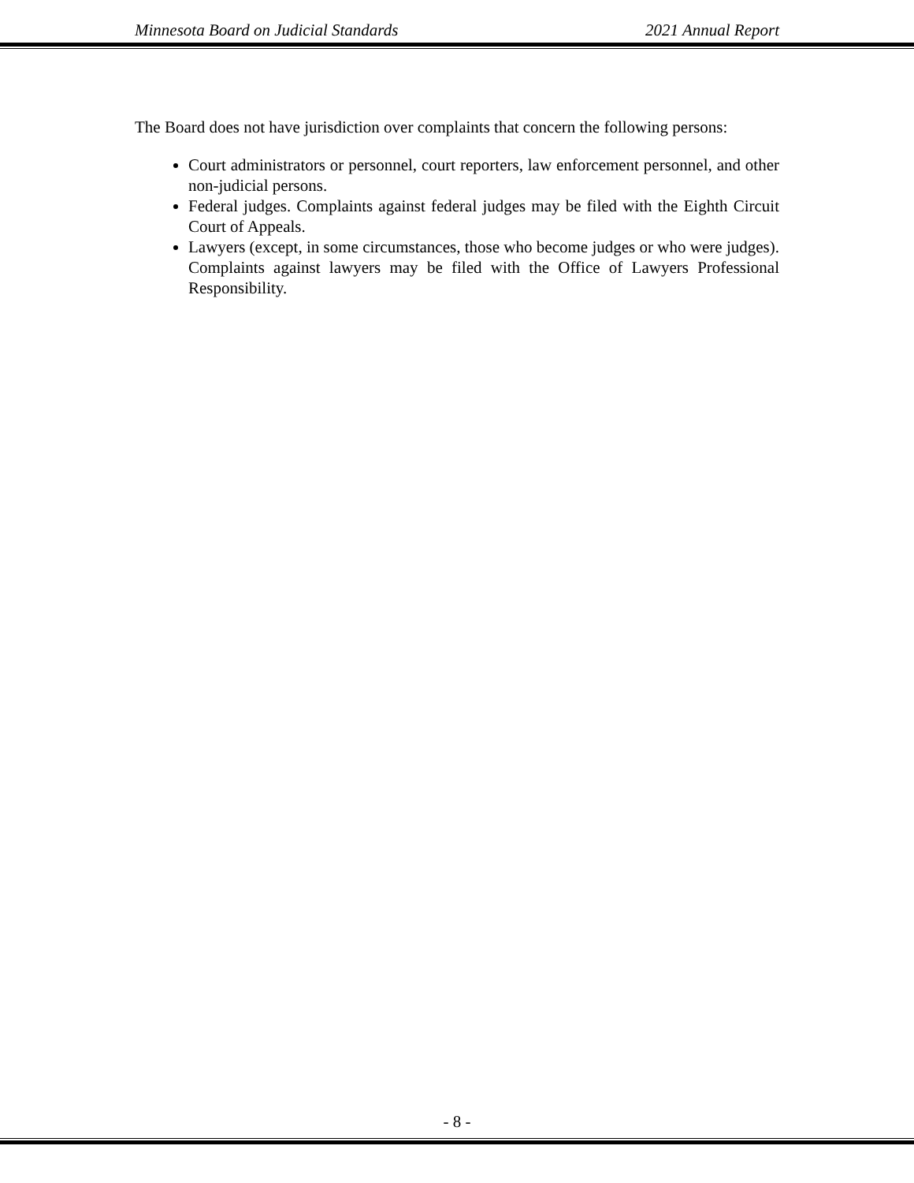Minnesota Board on Judicial Standards 2021 Annual Report
The Board does not have jurisdiction over complaints that concern the following persons:
Court administrators or personnel, court reporters, law enforcement personnel, and other non-judicial persons.
Federal judges. Complaints against federal judges may be filed with the Eighth Circuit Court of Appeals.
Lawyers (except, in some circumstances, those who become judges or who were judges). Complaints against lawyers may be filed with the Office of Lawyers Professional Responsibility.
- 8 -